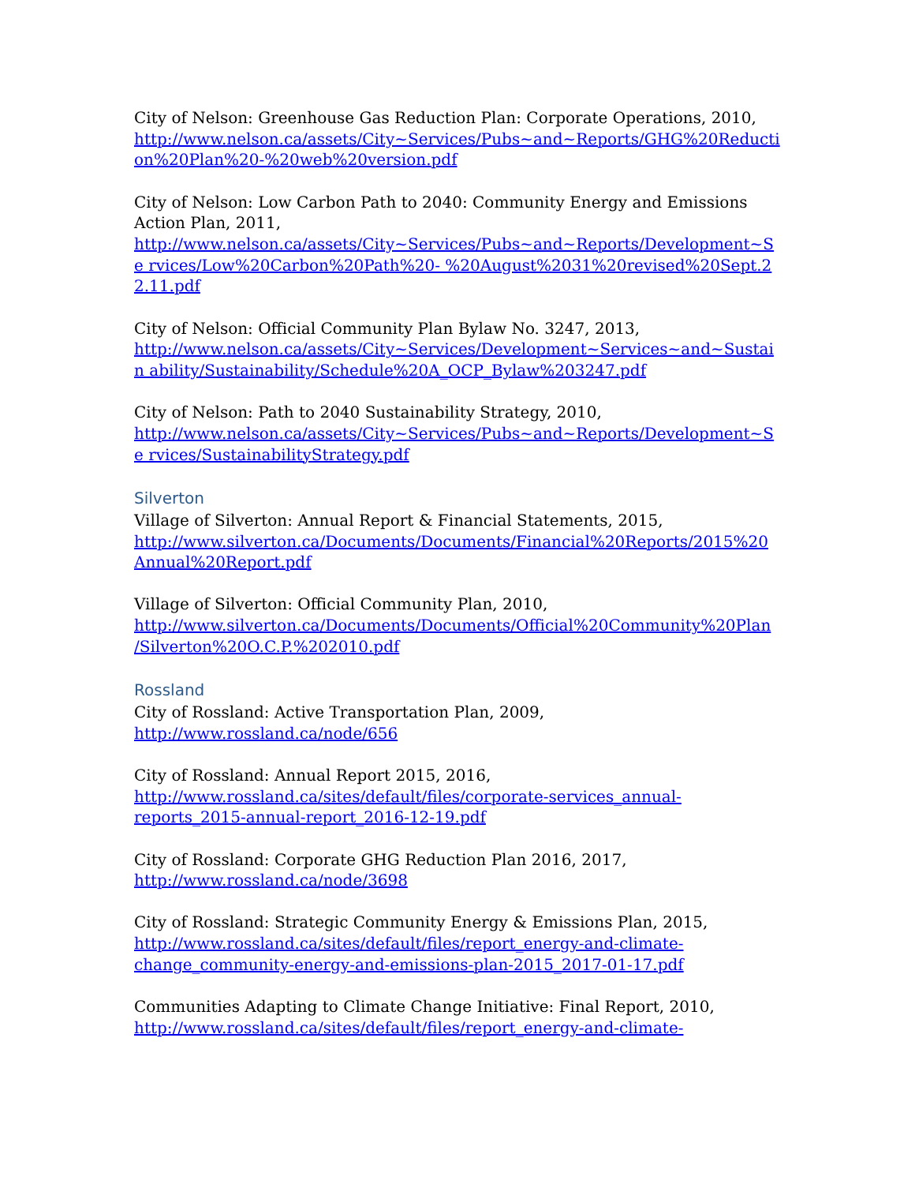City of Nelson: Greenhouse Gas Reduction Plan: Corporate Operations, 2010,
http://www.nelson.ca/assets/City~Services/Pubs~and~Reports/GHG%20Reducti on%20Plan%20-%20web%20version.pdf
City of Nelson: Low Carbon Path to 2040: Community Energy and Emissions Action Plan, 2011,
http://www.nelson.ca/assets/City~Services/Pubs~and~Reports/Development~Se rvices/Low%20Carbon%20Path%20- %20August%2031%20revised%20Sept.22.11.pdf
City of Nelson: Official Community Plan Bylaw No. 3247, 2013,
http://www.nelson.ca/assets/City~Services/Development~Services~and~Sustain ability/Sustainability/Schedule%20A_OCP_Bylaw%203247.pdf
City of Nelson: Path to 2040 Sustainability Strategy, 2010,
http://www.nelson.ca/assets/City~Services/Pubs~and~Reports/Development~Se rvices/SustainabilityStrategy.pdf
Silverton
Village of Silverton: Annual Report & Financial Statements, 2015,
http://www.silverton.ca/Documents/Documents/Financial%20Reports/2015%20 Annual%20Report.pdf
Village of Silverton: Official Community Plan, 2010,
http://www.silverton.ca/Documents/Documents/Official%20Community%20Plan /Silverton%20O.C.P.%202010.pdf
Rossland
City of Rossland: Active Transportation Plan, 2009,
http://www.rossland.ca/node/656
City of Rossland: Annual Report 2015, 2016,
http://www.rossland.ca/sites/default/files/corporate-services_annual-
reports_2015-annual-report_2016-12-19.pdf
City of Rossland: Corporate GHG Reduction Plan 2016, 2017,
http://www.rossland.ca/node/3698
City of Rossland: Strategic Community Energy & Emissions Plan, 2015,
http://www.rossland.ca/sites/default/files/report_energy-and-climate-
change_community-energy-and-emissions-plan-2015_2017-01-17.pdf
Communities Adapting to Climate Change Initiative: Final Report, 2010,
http://www.rossland.ca/sites/default/files/report_energy-and-climate-